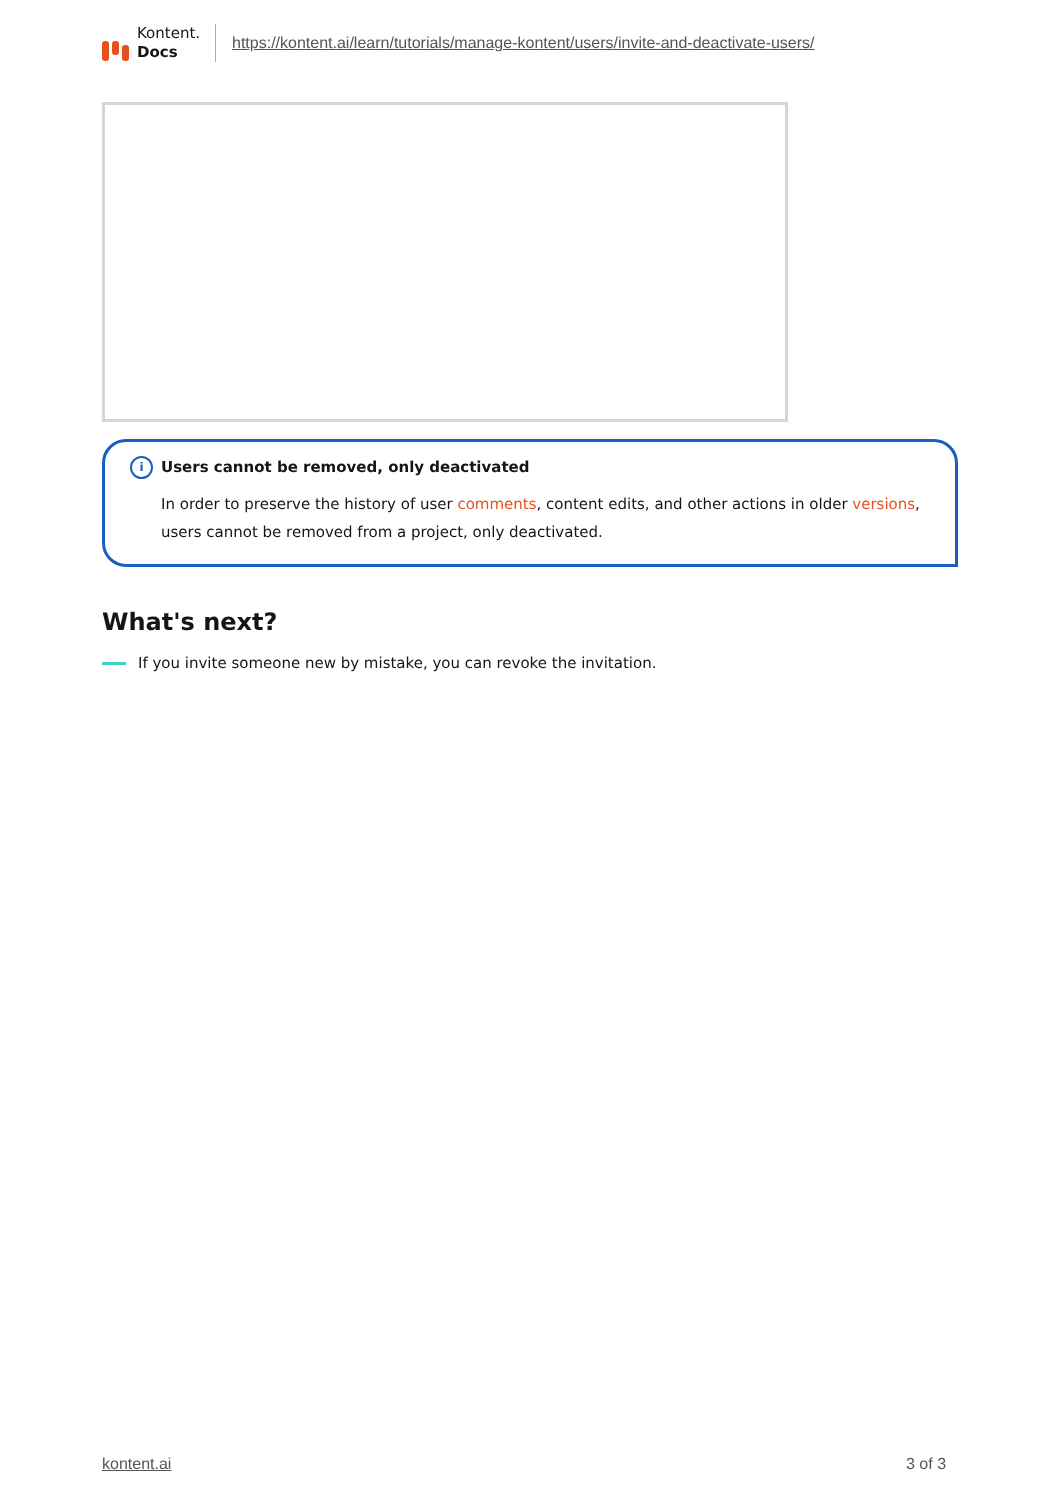Kontent.
Docs
https://kontent.ai/learn/tutorials/manage-kontent/users/invite-and-deactivate-users/
i Users cannot be removed, only deactivated
In order to preserve the history of user comments, content edits, and other actions in older versions, users cannot be removed from a project, only deactivated.
What's next?
If you invite someone new by mistake, you can revoke the invitation.
kontent.ai 3 of 3